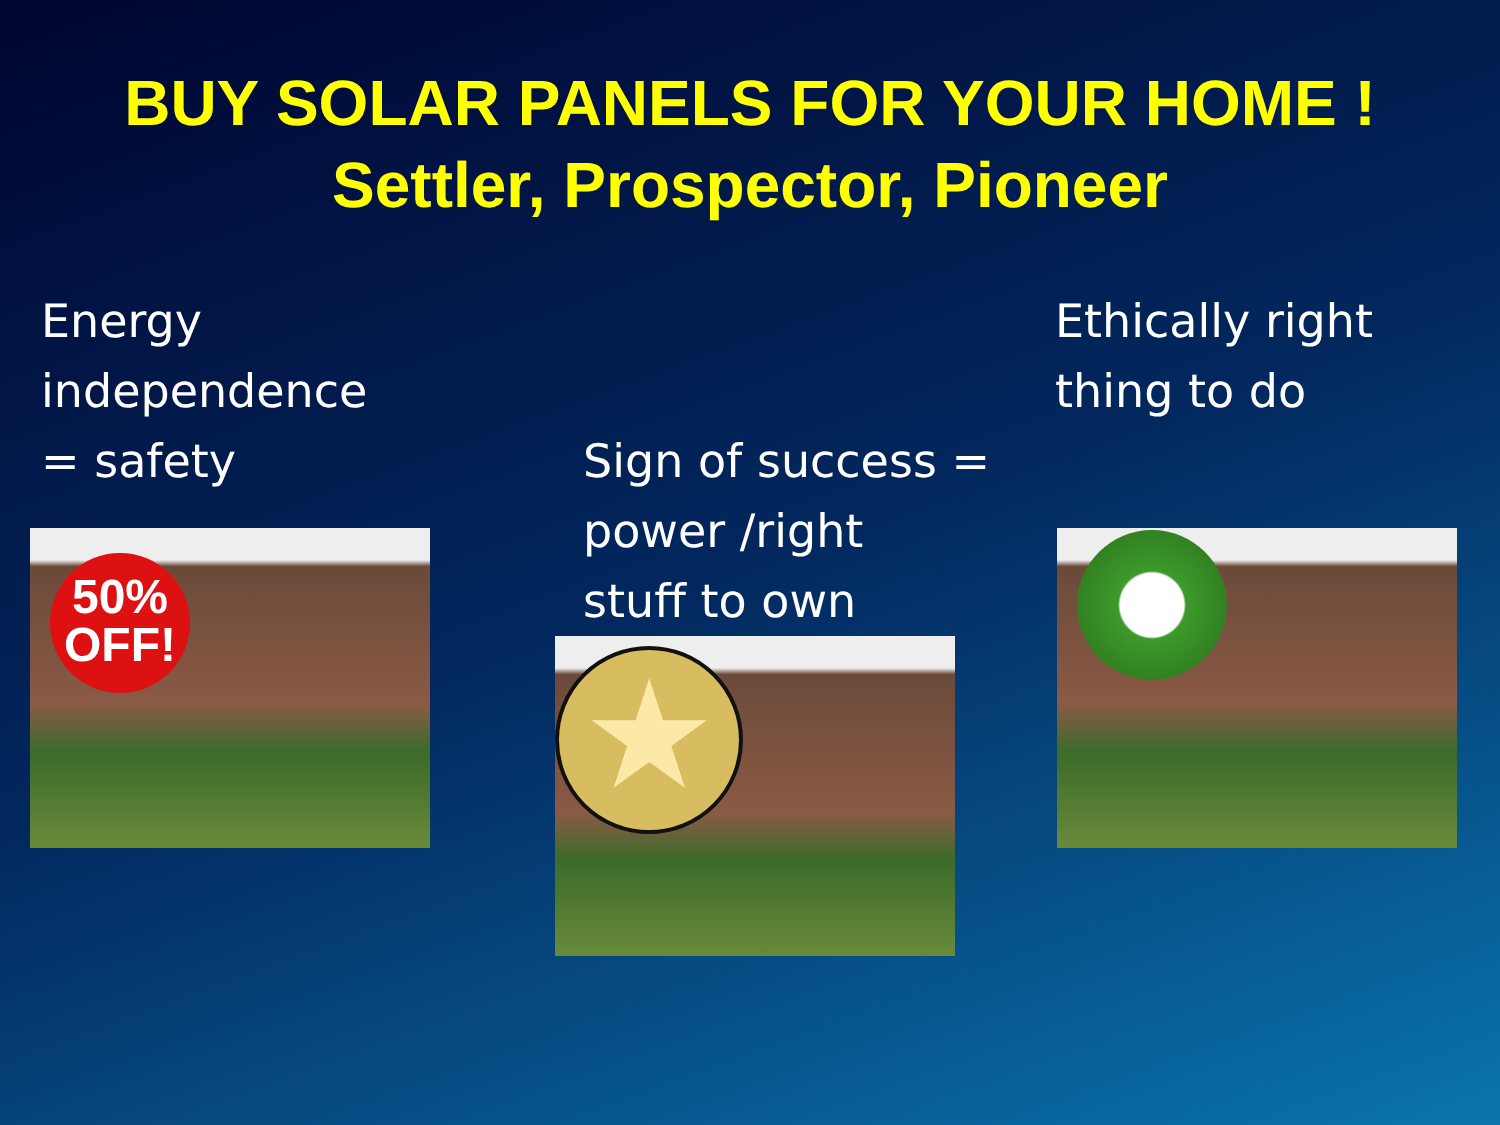BUY SOLAR PANELS FOR YOUR HOME !
Settler, Prospector, Pioneer
Energy
independence
= safety
50%
OFF!
Sign of success =
power /right
stuff to own
★
Ethically right
thing to do